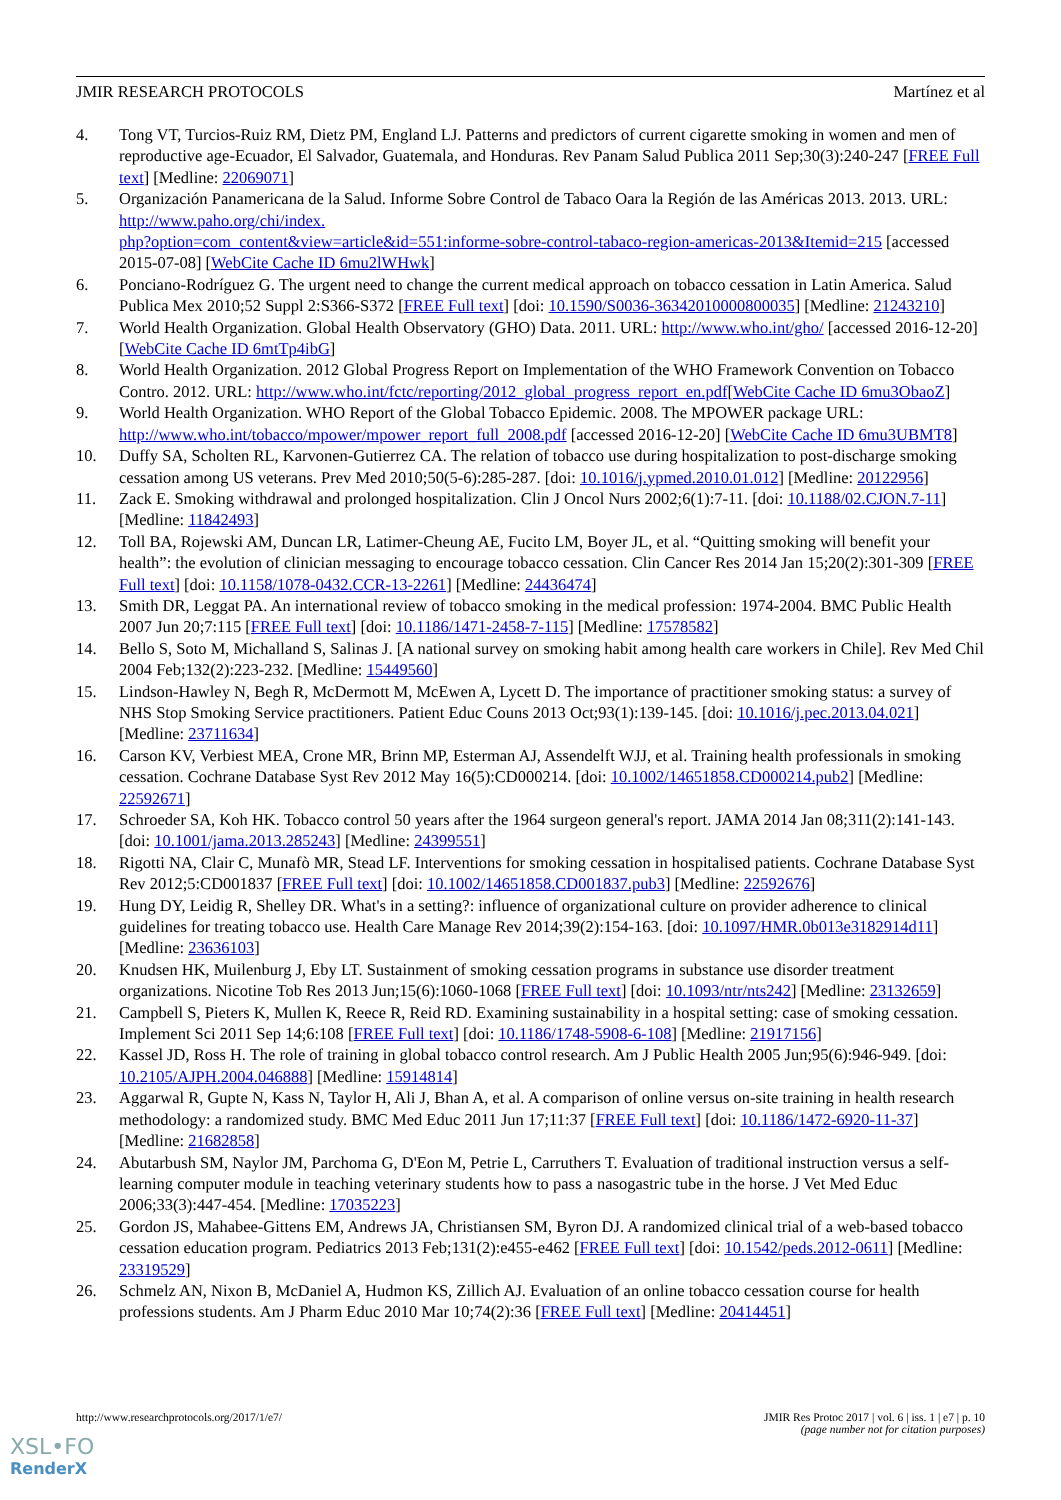JMIR RESEARCH PROTOCOLS Martínez et al
4. Tong VT, Turcios-Ruiz RM, Dietz PM, England LJ. Patterns and predictors of current cigarette smoking in women and men of reproductive age-Ecuador, El Salvador, Guatemala, and Honduras. Rev Panam Salud Publica 2011 Sep;30(3):240-247 [FREE Full text] [Medline: 22069071]
5. Organización Panamericana de la Salud. Informe Sobre Control de Tabaco Oara la Región de las Américas 2013. 2013. URL: http://www.paho.org/chi/index.
php?option=com_content&view=article&id=551:informe-sobre-control-tabaco-region-americas-2013&Itemid=215 [accessed 2015-07-08] [WebCite Cache ID 6mu2lWHwk]
6. Ponciano-Rodríguez G. The urgent need to change the current medical approach on tobacco cessation in Latin America. Salud Publica Mex 2010;52 Suppl 2:S366-S372 [FREE Full text] [doi: 10.1590/S0036-36342010000800035] [Medline: 21243210]
7. World Health Organization. Global Health Observatory (GHO) Data. 2011. URL: http://www.who.int/gho/ [accessed 2016-12-20] [WebCite Cache ID 6mtTp4ibG]
8. World Health Organization. 2012 Global Progress Report on Implementation of the WHO Framework Convention on Tobacco Contro. 2012. URL: http://www.who.int/fctc/reporting/2012_global_progress_report_en.pdf[WebCite Cache ID 6mu3ObaoZ]
9. World Health Organization. WHO Report of the Global Tobacco Epidemic. 2008. The MPOWER package URL: http://www.who.int/tobacco/mpower/mpower_report_full_2008.pdf [accessed 2016-12-20] [WebCite Cache ID 6mu3UBMT8]
10. Duffy SA, Scholten RL, Karvonen-Gutierrez CA. The relation of tobacco use during hospitalization to post-discharge smoking cessation among US veterans. Prev Med 2010;50(5-6):285-287. [doi: 10.1016/j.ypmed.2010.01.012] [Medline: 20122956]
11. Zack E. Smoking withdrawal and prolonged hospitalization. Clin J Oncol Nurs 2002;6(1):7-11. [doi: 10.1188/02.CJON.7-11] [Medline: 11842493]
12. Toll BA, Rojewski AM, Duncan LR, Latimer-Cheung AE, Fucito LM, Boyer JL, et al. “Quitting smoking will benefit your health”: the evolution of clinician messaging to encourage tobacco cessation. Clin Cancer Res 2014 Jan 15;20(2):301-309 [FREE Full text] [doi: 10.1158/1078-0432.CCR-13-2261] [Medline: 24436474]
13. Smith DR, Leggat PA. An international review of tobacco smoking in the medical profession: 1974-2004. BMC Public Health 2007 Jun 20;7:115 [FREE Full text] [doi: 10.1186/1471-2458-7-115] [Medline: 17578582]
14. Bello S, Soto M, Michalland S, Salinas J. [A national survey on smoking habit among health care workers in Chile]. Rev Med Chil 2004 Feb;132(2):223-232. [Medline: 15449560]
15. Lindson-Hawley N, Begh R, McDermott M, McEwen A, Lycett D. The importance of practitioner smoking status: a survey of NHS Stop Smoking Service practitioners. Patient Educ Couns 2013 Oct;93(1):139-145. [doi: 10.1016/j.pec.2013.04.021] [Medline: 23711634]
16. Carson KV, Verbiest MEA, Crone MR, Brinn MP, Esterman AJ, Assendelft WJJ, et al. Training health professionals in smoking cessation. Cochrane Database Syst Rev 2012 May 16(5):CD000214. [doi: 10.1002/14651858.CD000214.pub2] [Medline: 22592671]
17. Schroeder SA, Koh HK. Tobacco control 50 years after the 1964 surgeon general's report. JAMA 2014 Jan 08;311(2):141-143. [doi: 10.1001/jama.2013.285243] [Medline: 24399551]
18. Rigotti NA, Clair C, Munafò MR, Stead LF. Interventions for smoking cessation in hospitalised patients. Cochrane Database Syst Rev 2012;5:CD001837 [FREE Full text] [doi: 10.1002/14651858.CD001837.pub3] [Medline: 22592676]
19. Hung DY, Leidig R, Shelley DR. What's in a setting?: influence of organizational culture on provider adherence to clinical guidelines for treating tobacco use. Health Care Manage Rev 2014;39(2):154-163. [doi: 10.1097/HMR.0b013e3182914d11] [Medline: 23636103]
20. Knudsen HK, Muilenburg J, Eby LT. Sustainment of smoking cessation programs in substance use disorder treatment organizations. Nicotine Tob Res 2013 Jun;15(6):1060-1068 [FREE Full text] [doi: 10.1093/ntr/nts242] [Medline: 23132659]
21. Campbell S, Pieters K, Mullen K, Reece R, Reid RD. Examining sustainability in a hospital setting: case of smoking cessation. Implement Sci 2011 Sep 14;6:108 [FREE Full text] [doi: 10.1186/1748-5908-6-108] [Medline: 21917156]
22. Kassel JD, Ross H. The role of training in global tobacco control research. Am J Public Health 2005 Jun;95(6):946-949. [doi: 10.2105/AJPH.2004.046888] [Medline: 15914814]
23. Aggarwal R, Gupte N, Kass N, Taylor H, Ali J, Bhan A, et al. A comparison of online versus on-site training in health research methodology: a randomized study. BMC Med Educ 2011 Jun 17;11:37 [FREE Full text] [doi: 10.1186/1472-6920-11-37] [Medline: 21682858]
24. Abutarbush SM, Naylor JM, Parchoma G, D'Eon M, Petrie L, Carruthers T. Evaluation of traditional instruction versus a self-learning computer module in teaching veterinary students how to pass a nasogastric tube in the horse. J Vet Med Educ 2006;33(3):447-454. [Medline: 17035223]
25. Gordon JS, Mahabee-Gittens EM, Andrews JA, Christiansen SM, Byron DJ. A randomized clinical trial of a web-based tobacco cessation education program. Pediatrics 2013 Feb;131(2):e455-e462 [FREE Full text] [doi: 10.1542/peds.2012-0611] [Medline: 23319529]
26. Schmelz AN, Nixon B, McDaniel A, Hudmon KS, Zillich AJ. Evaluation of an online tobacco cessation course for health professions students. Am J Pharm Educ 2010 Mar 10;74(2):36 [FREE Full text] [Medline: 20414451]
http://www.researchprotocols.org/2017/1/e7/ JMIR Res Protoc 2017 | vol. 6 | iss. 1 | e7 | p. 10
(page number not for citation purposes)
XSL•FO
RenderX